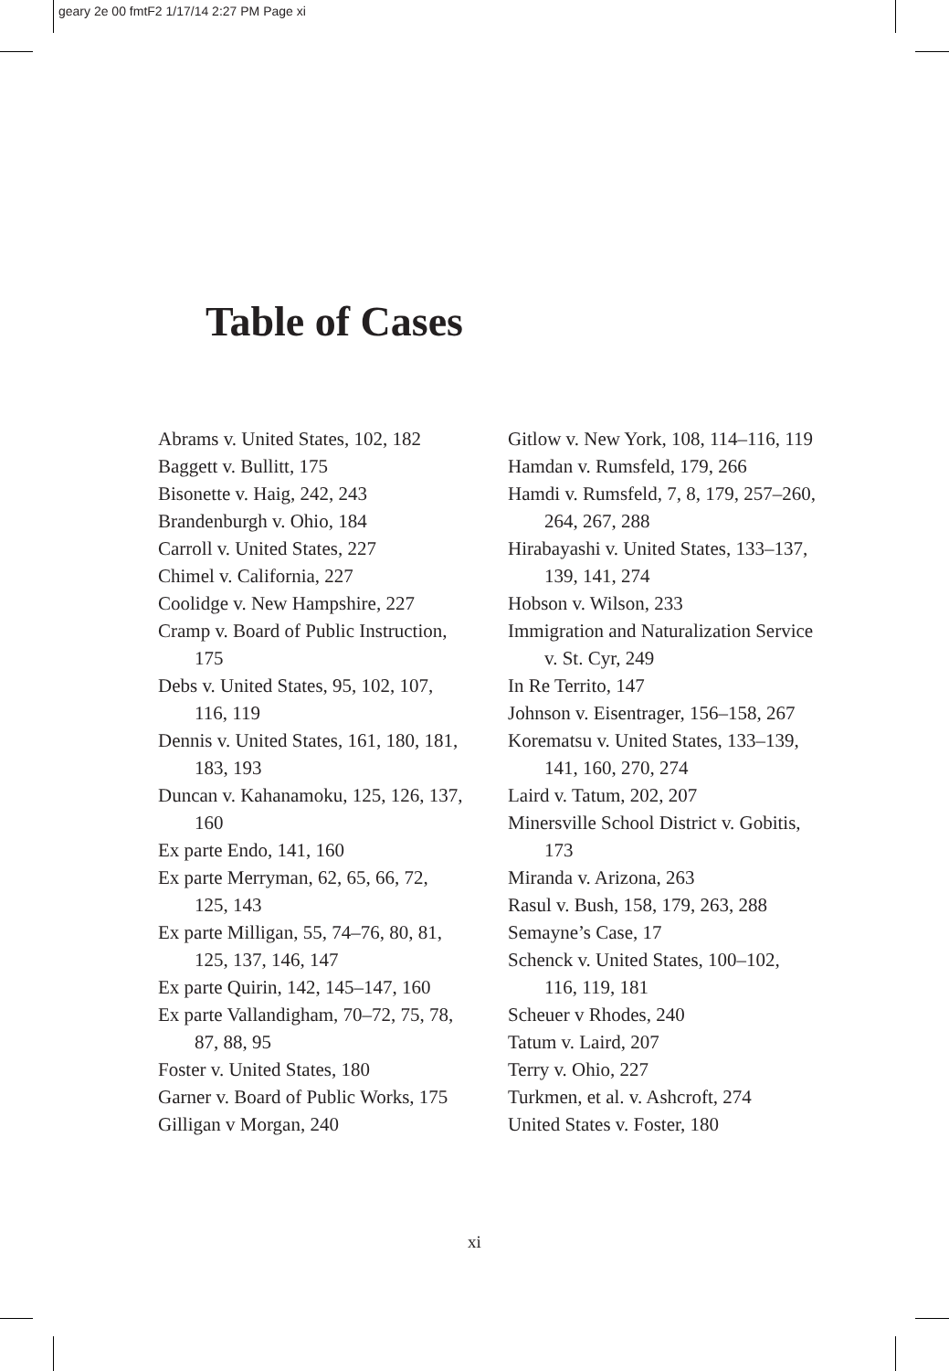geary 2e 00 fmtF2 1/17/14 2:27 PM Page xi
Table of Cases
Abrams v. United States, 102, 182
Baggett v. Bullitt, 175
Bisonette v. Haig, 242, 243
Brandenburgh v. Ohio, 184
Carroll v. United States, 227
Chimel v. California, 227
Coolidge v. New Hampshire, 227
Cramp v. Board of Public Instruction, 175
Debs v. United States, 95, 102, 107, 116, 119
Dennis v. United States, 161, 180, 181, 183, 193
Duncan v. Kahanamoku, 125, 126, 137, 160
Ex parte Endo, 141, 160
Ex parte Merryman, 62, 65, 66, 72, 125, 143
Ex parte Milligan, 55, 74–76, 80, 81, 125, 137, 146, 147
Ex parte Quirin, 142, 145–147, 160
Ex parte Vallandigham, 70–72, 75, 78, 87, 88, 95
Foster v. United States, 180
Garner v. Board of Public Works, 175
Gilligan v Morgan, 240
Gitlow v. New York, 108, 114–116, 119
Hamdan v. Rumsfeld, 179, 266
Hamdi v. Rumsfeld, 7, 8, 179, 257–260, 264, 267, 288
Hirabayashi v. United States, 133–137, 139, 141, 274
Hobson v. Wilson, 233
Immigration and Naturalization Service v. St. Cyr, 249
In Re Territo, 147
Johnson v. Eisentrager, 156–158, 267
Korematsu v. United States, 133–139, 141, 160, 270, 274
Laird v. Tatum, 202, 207
Minersville School District v. Gobitis, 173
Miranda v. Arizona, 263
Rasul v. Bush, 158, 179, 263, 288
Semayne’s Case, 17
Schenck v. United States, 100–102, 116, 119, 181
Scheuer v Rhodes, 240
Tatum v. Laird, 207
Terry v. Ohio, 227
Turkmen, et al. v. Ashcroft, 274
United States v. Foster, 180
xi